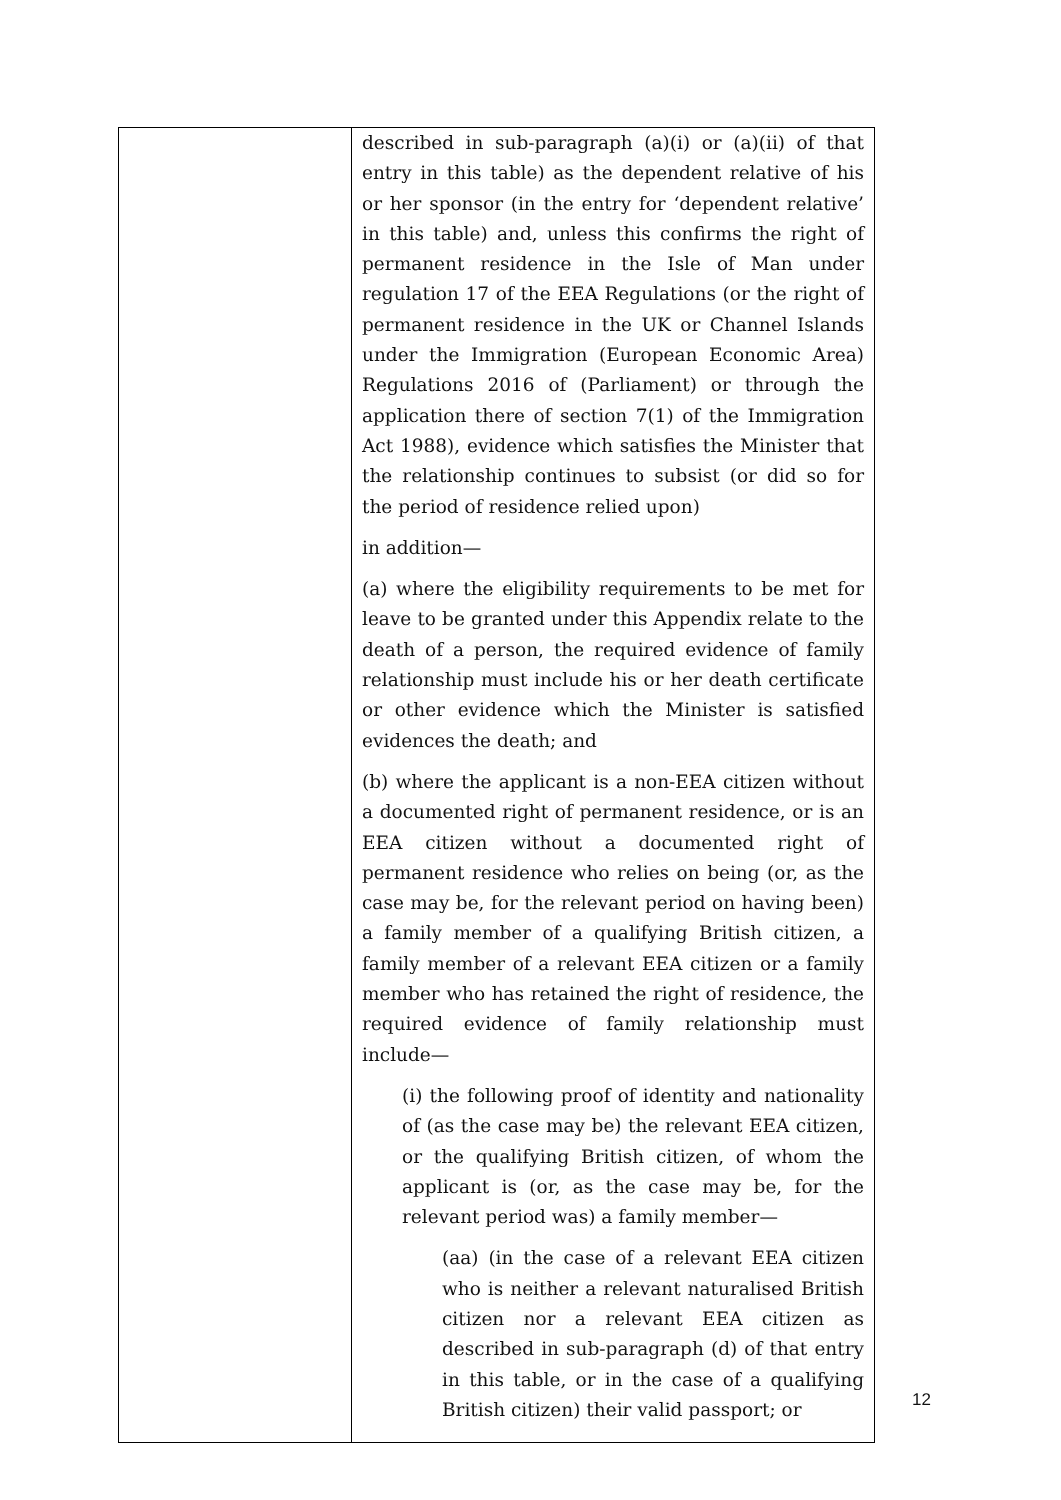| | described in sub-paragraph (a)(i) or (a)(ii) of that entry in this table) as the dependent relative of his or her sponsor (in the entry for ‘dependent relative’ in this table) and, unless this confirms the right of permanent residence in the Isle of Man under regulation 17 of the EEA Regulations (or the right of permanent residence in the UK or Channel Islands under the Immigration (European Economic Area) Regulations 2016 of (Parliament) or through the application there of section 7(1) of the Immigration Act 1988), evidence which satisfies the Minister that the relationship continues to subsist (or did so for the period of residence relied upon) in addition— (a) where the eligibility requirements to be met for leave to be granted under this Appendix relate to the death of a person, the required evidence of family relationship must include his or her death certificate or other evidence which the Minister is satisfied evidences the death; and (b) where the applicant is a non-EEA citizen without a documented right of permanent residence, or is an EEA citizen without a documented right of permanent residence who relies on being (or, as the case may be, for the relevant period on having been) a family member of a qualifying British citizen, a family member of a relevant EEA citizen or a family member who has retained the right of residence, the required evidence of family relationship must include— (i) the following proof of identity and nationality of (as the case may be) the relevant EEA citizen, or the qualifying British citizen, of whom the applicant is (or, as the case may be, for the relevant period was) a family member— (aa) (in the case of a relevant EEA citizen who is neither a relevant naturalised British citizen nor a relevant EEA citizen as described in sub-paragraph (d) of that entry in this table, or in the case of a qualifying British citizen) their valid passport; or |
12